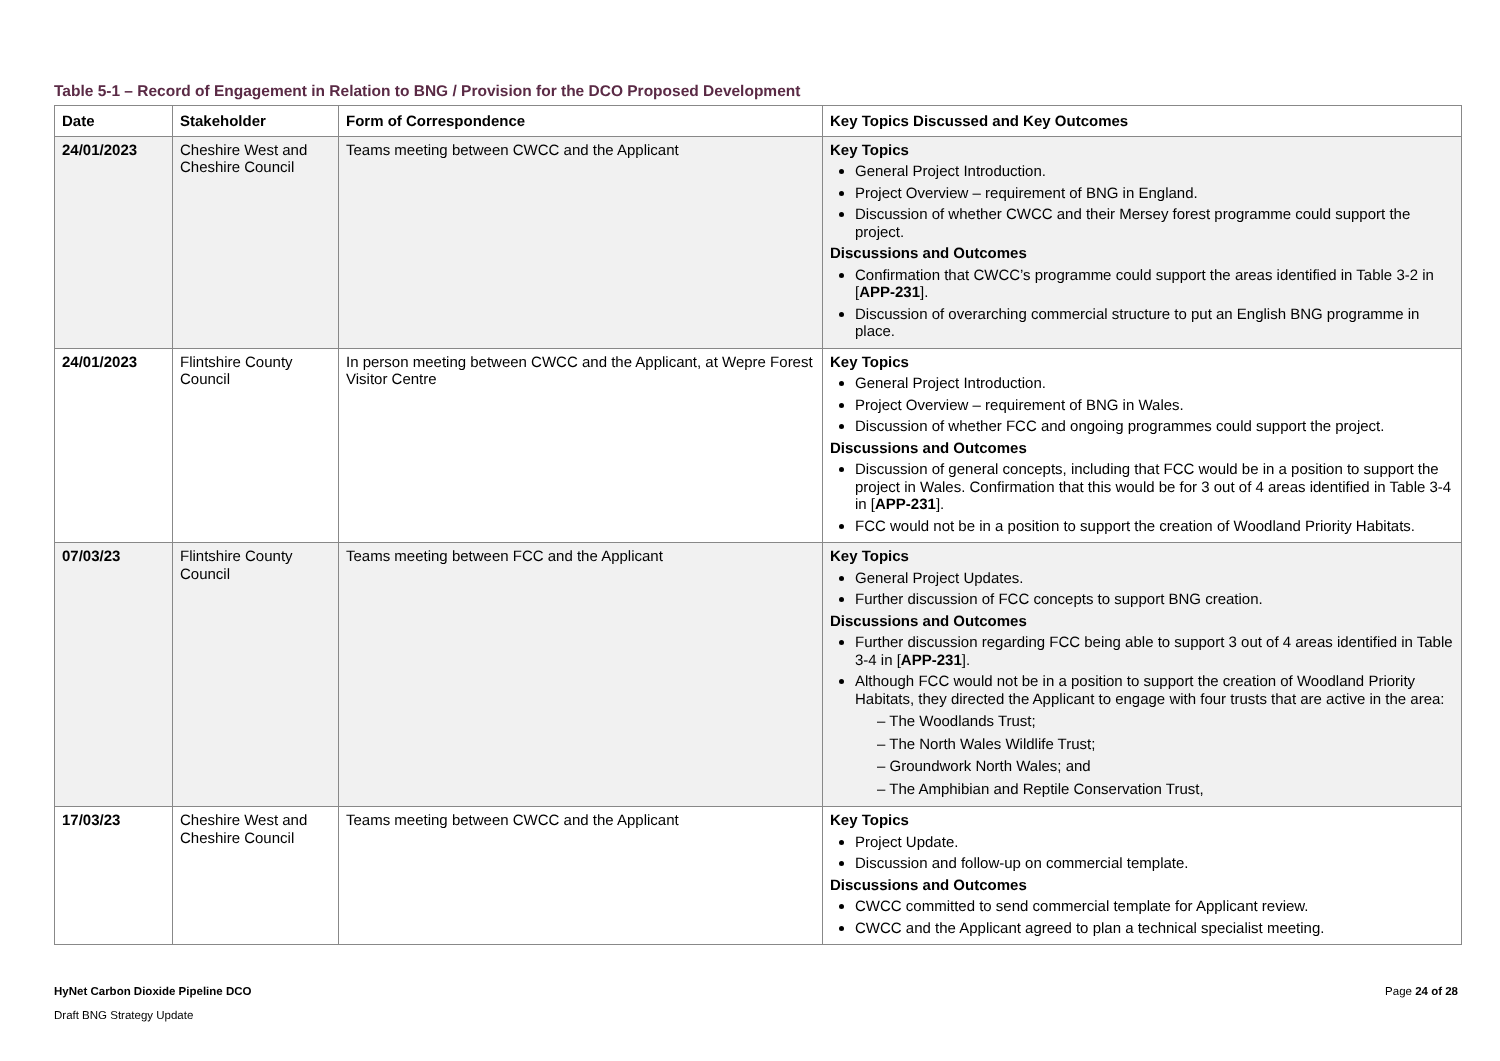Table 5-1 – Record of Engagement in Relation to BNG / Provision for the DCO Proposed Development
| Date | Stakeholder | Form of Correspondence | Key Topics Discussed and Key Outcomes |
| --- | --- | --- | --- |
| 24/01/2023 | Cheshire West and Cheshire Council | Teams meeting between CWCC and the Applicant | Key Topics General Project Introduction. Project Overview – requirement of BNG in England. Discussion of whether CWCC and their Mersey forest programme could support the project. Discussions and Outcomes Confirmation that CWCC’s programme could support the areas identified in Table 3-2 in [ APP-231 ]. Discussion of overarching commercial structure to put an English BNG programme in place. |
| 24/01/2023 | Flintshire County Council | In person meeting between CWCC and the Applicant, at Wepre Forest Visitor Centre | Key Topics General Project Introduction. Project Overview – requirement of BNG in Wales. Discussion of whether FCC and ongoing programmes could support the project. Discussions and Outcomes Discussion of general concepts, including that FCC would be in a position to support the project in Wales. Confirmation that this would be for 3 out of 4 areas identified in Table 3-4 in [ APP-231 ]. FCC would not be in a position to support the creation of Woodland Priority Habitats. |
| 07/03/23 | Flintshire County Council | Teams meeting between FCC and the Applicant | Key Topics General Project Updates. Further discussion of FCC concepts to support BNG creation. Discussions and Outcomes Further discussion regarding FCC being able to support 3 out of 4 areas identified in Table 3-4 in [ APP-231 ]. Although FCC would not be in a position to support the creation of Woodland Priority Habitats, they directed the Applicant to engage with four trusts that are active in the area: – The Woodlands Trust; – The North Wales Wildlife Trust; – Groundwork North Wales; and – The Amphibian and Reptile Conservation Trust, |
| 17/03/23 | Cheshire West and Cheshire Council | Teams meeting between CWCC and the Applicant | Key Topics Project Update. Discussion and follow-up on commercial template. Discussions and Outcomes CWCC committed to send commercial template for Applicant review. CWCC and the Applicant agreed to plan a technical specialist meeting. |
HyNet Carbon Dioxide Pipeline DCO
Draft BNG Strategy Update
Page 24 of 28